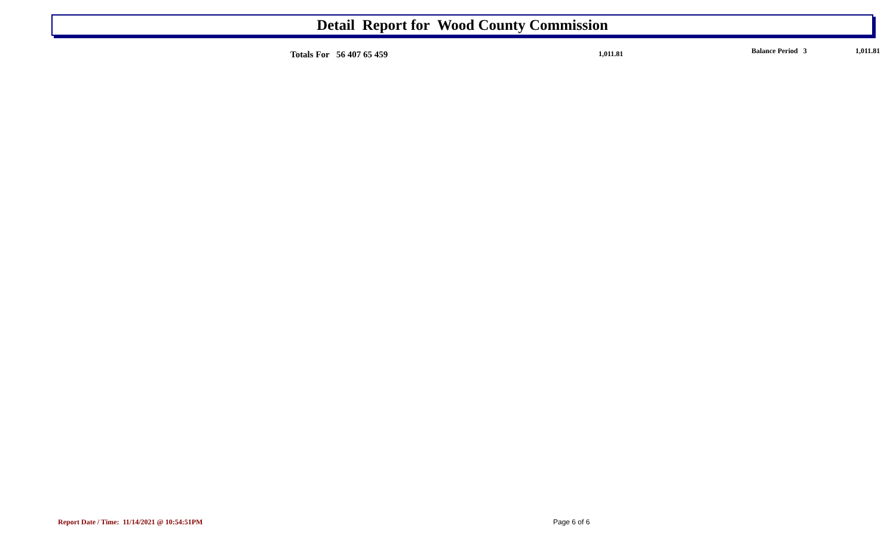Detail Report for Wood County Commission
Totals For 56 407 65 459 1,011.81 Balance Period 3 1,011.81
Report Date / Time: 11/14/2021 @ 10:54:51PM
Page 6 of 6